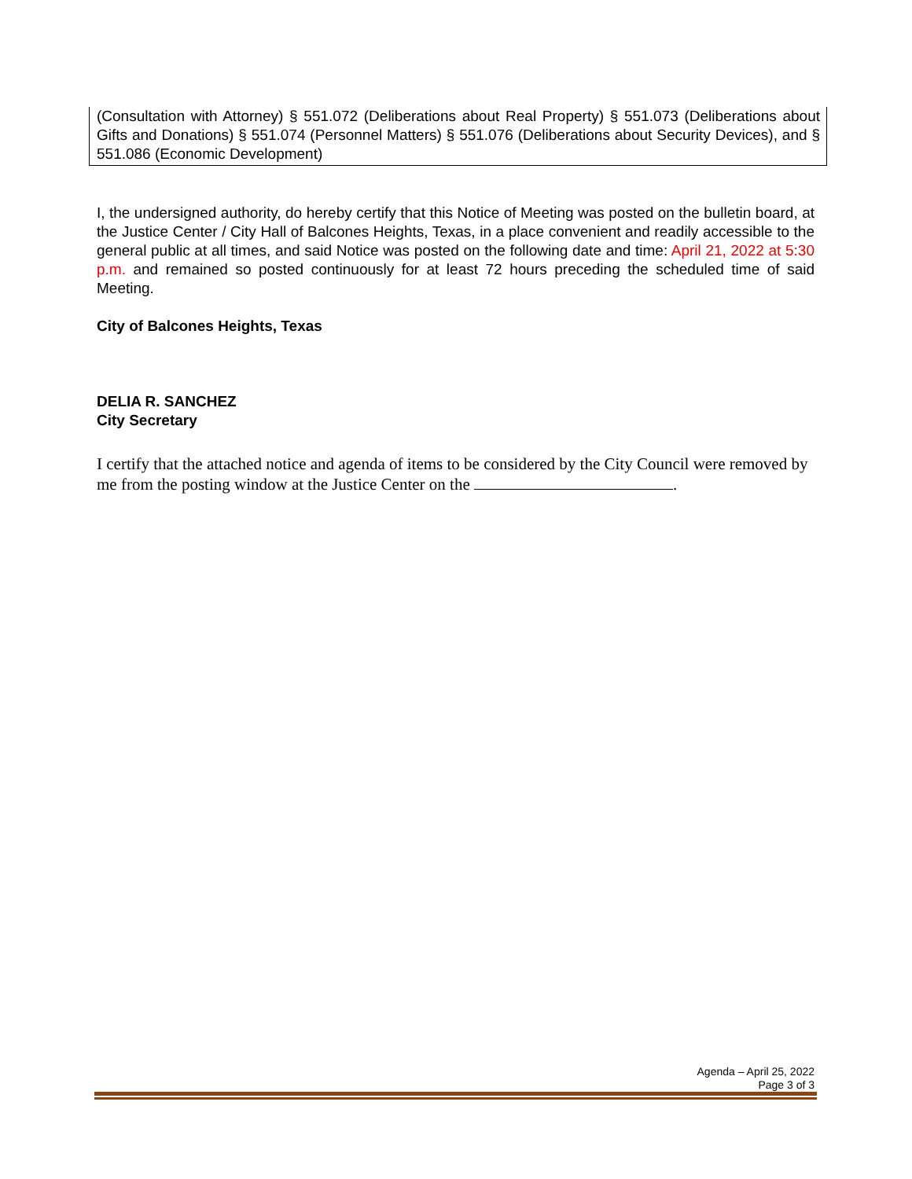(Consultation with Attorney) § 551.072 (Deliberations about Real Property) § 551.073 (Deliberations about Gifts and Donations) § 551.074 (Personnel Matters) § 551.076 (Deliberations about Security Devices), and § 551.086 (Economic Development)
I, the undersigned authority, do hereby certify that this Notice of Meeting was posted on the bulletin board, at the Justice Center / City Hall of Balcones Heights, Texas, in a place convenient and readily accessible to the general public at all times, and said Notice was posted on the following date and time: April 21, 2022 at 5:30 p.m. and remained so posted continuously for at least 72 hours preceding the scheduled time of said Meeting.
City of Balcones Heights, Texas
DELIA R. SANCHEZ
City Secretary
I certify that the attached notice and agenda of items to be considered by the City Council were removed by me from the posting window at the Justice Center on the .
Agenda – April 25, 2022
Page 3 of 3